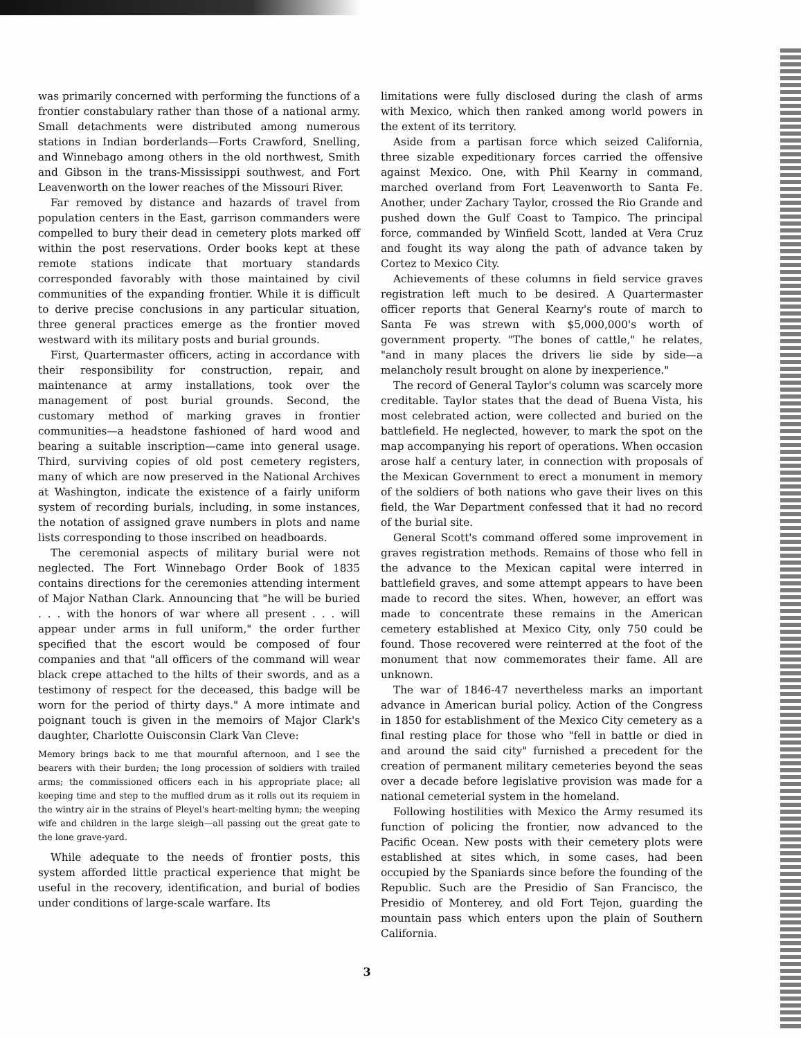was primarily concerned with performing the functions of a frontier constabulary rather than those of a national army. Small detachments were distributed among numerous stations in Indian borderlands—Forts Crawford, Snelling, and Winnebago among others in the old northwest, Smith and Gibson in the trans-Mississippi southwest, and Fort Leavenworth on the lower reaches of the Missouri River.
Far removed by distance and hazards of travel from population centers in the East, garrison commanders were compelled to bury their dead in cemetery plots marked off within the post reservations. Order books kept at these remote stations indicate that mortuary standards corresponded favorably with those maintained by civil communities of the expanding frontier. While it is difficult to derive precise conclusions in any particular situation, three general practices emerge as the frontier moved westward with its military posts and burial grounds.
First, Quartermaster officers, acting in accordance with their responsibility for construction, repair, and maintenance at army installations, took over the management of post burial grounds. Second, the customary method of marking graves in frontier communities—a headstone fashioned of hard wood and bearing a suitable inscription—came into general usage. Third, surviving copies of old post cemetery registers, many of which are now preserved in the National Archives at Washington, indicate the existence of a fairly uniform system of recording burials, including, in some instances, the notation of assigned grave numbers in plots and name lists corresponding to those inscribed on headboards.
The ceremonial aspects of military burial were not neglected. The Fort Winnebago Order Book of 1835 contains directions for the ceremonies attending interment of Major Nathan Clark. Announcing that "he will be buried . . . with the honors of war where all present . . . will appear under arms in full uniform," the order further specified that the escort would be composed of four companies and that "all officers of the command will wear black crepe attached to the hilts of their swords, and as a testimony of respect for the deceased, this badge will be worn for the period of thirty days." A more intimate and poignant touch is given in the memoirs of Major Clark's daughter, Charlotte Ouisconsin Clark Van Cleve:
Memory brings back to me that mournful afternoon, and I see the bearers with their burden; the long procession of soldiers with trailed arms; the commissioned officers each in his appropriate place; all keeping time and step to the muffled drum as it rolls out its requiem in the wintry air in the strains of Pleyel's heart-melting hymn; the weeping wife and children in the large sleigh—all passing out the great gate to the lone grave-yard.
While adequate to the needs of frontier posts, this system afforded little practical experience that might be useful in the recovery, identification, and burial of bodies under conditions of large-scale warfare. Its
limitations were fully disclosed during the clash of arms with Mexico, which then ranked among world powers in the extent of its territory.
Aside from a partisan force which seized California, three sizable expeditionary forces carried the offensive against Mexico. One, with Phil Kearny in command, marched overland from Fort Leavenworth to Santa Fe. Another, under Zachary Taylor, crossed the Rio Grande and pushed down the Gulf Coast to Tampico. The principal force, commanded by Winfield Scott, landed at Vera Cruz and fought its way along the path of advance taken by Cortez to Mexico City.
Achievements of these columns in field service graves registration left much to be desired. A Quartermaster officer reports that General Kearny's route of march to Santa Fe was strewn with $5,000,000's worth of government property. "The bones of cattle," he relates, "and in many places the drivers lie side by side—a melancholy result brought on alone by inexperience."
The record of General Taylor's column was scarcely more creditable. Taylor states that the dead of Buena Vista, his most celebrated action, were collected and buried on the battlefield. He neglected, however, to mark the spot on the map accompanying his report of operations. When occasion arose half a century later, in connection with proposals of the Mexican Government to erect a monument in memory of the soldiers of both nations who gave their lives on this field, the War Department confessed that it had no record of the burial site.
General Scott's command offered some improvement in graves registration methods. Remains of those who fell in the advance to the Mexican capital were interred in battlefield graves, and some attempt appears to have been made to record the sites. When, however, an effort was made to concentrate these remains in the American cemetery established at Mexico City, only 750 could be found. Those recovered were reinterred at the foot of the monument that now commemorates their fame. All are unknown.
The war of 1846-47 nevertheless marks an important advance in American burial policy. Action of the Congress in 1850 for establishment of the Mexico City cemetery as a final resting place for those who "fell in battle or died in and around the said city" furnished a precedent for the creation of permanent military cemeteries beyond the seas over a decade before legislative provision was made for a national cemeterial system in the homeland.
Following hostilities with Mexico the Army resumed its function of policing the frontier, now advanced to the Pacific Ocean. New posts with their cemetery plots were established at sites which, in some cases, had been occupied by the Spaniards since before the founding of the Republic. Such are the Presidio of San Francisco, the Presidio of Monterey, and old Fort Tejon, guarding the mountain pass which enters upon the plain of Southern California.
3